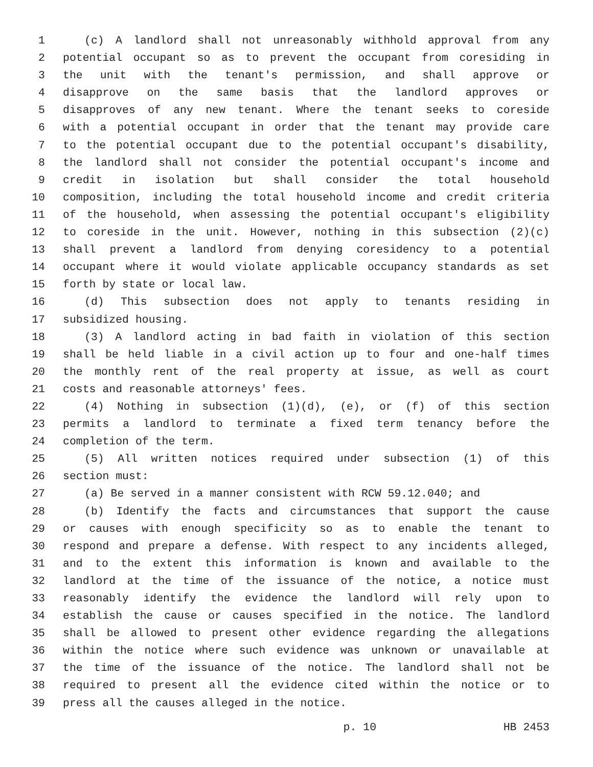1 (c) A landlord shall not unreasonably withhold approval from any
2 potential occupant so as to prevent the occupant from coresiding in
3 the unit with the tenant's permission, and shall approve or
4 disapprove on the same basis that the landlord approves or
5 disapproves of any new tenant. Where the tenant seeks to coreside
6 with a potential occupant in order that the tenant may provide care
7 to the potential occupant due to the potential occupant's disability,
8 the landlord shall not consider the potential occupant's income and
9 credit in isolation but shall consider the total household
10 composition, including the total household income and credit criteria
11 of the household, when assessing the potential occupant's eligibility
12 to coreside in the unit. However, nothing in this subsection (2)(c)
13 shall prevent a landlord from denying coresidency to a potential
14 occupant where it would violate applicable occupancy standards as set
15 forth by state or local law.
16 (d) This subsection does not apply to tenants residing in
17 subsidized housing.
18 (3) A landlord acting in bad faith in violation of this section
19 shall be held liable in a civil action up to four and one-half times
20 the monthly rent of the real property at issue, as well as court
21 costs and reasonable attorneys' fees.
22 (4) Nothing in subsection (1)(d), (e), or (f) of this section
23 permits a landlord to terminate a fixed term tenancy before the
24 completion of the term.
25 (5) All written notices required under subsection (1) of this
26 section must:
27 (a) Be served in a manner consistent with RCW 59.12.040; and
28 (b) Identify the facts and circumstances that support the cause
29 or causes with enough specificity so as to enable the tenant to
30 respond and prepare a defense. With respect to any incidents alleged,
31 and to the extent this information is known and available to the
32 landlord at the time of the issuance of the notice, a notice must
33 reasonably identify the evidence the landlord will rely upon to
34 establish the cause or causes specified in the notice. The landlord
35 shall be allowed to present other evidence regarding the allegations
36 within the notice where such evidence was unknown or unavailable at
37 the time of the issuance of the notice. The landlord shall not be
38 required to present all the evidence cited within the notice or to
39 press all the causes alleged in the notice.
p. 10 HB 2453